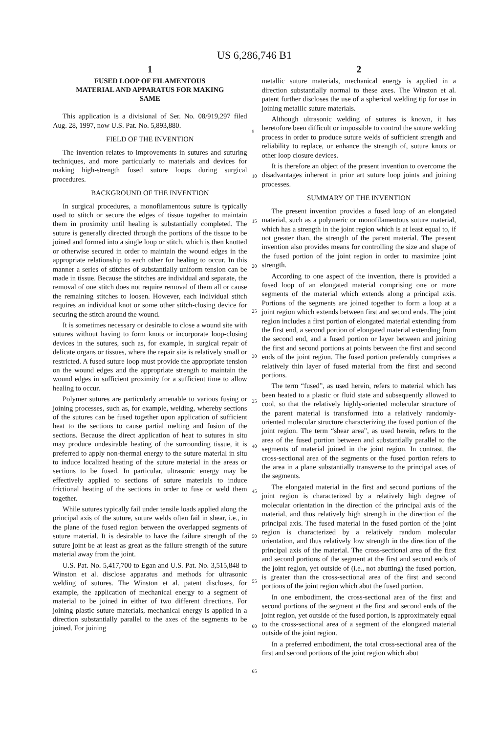US 6,286,746 B1
1
FUSED LOOP OF FILAMENTOUS
MATERIAL AND APPARATUS FOR MAKING
SAME
This application is a divisional of Ser. No. 08/919,297 filed Aug. 28, 1997, now U.S. Pat. No. 5,893,880.
FIELD OF THE INVENTION
The invention relates to improvements in sutures and suturing techniques, and more particularly to materials and devices for making high-strength fused suture loops during surgical procedures.
BACKGROUND OF THE INVENTION
In surgical procedures, a monofilamentous suture is typically used to stitch or secure the edges of tissue together to maintain them in proximity until healing is substantially completed. The suture is generally directed through the portions of the tissue to be joined and formed into a single loop or stitch, which is then knotted or otherwise secured in order to maintain the wound edges in the appropriate relationship to each other for healing to occur. In this manner a series of stitches of substantially uniform tension can be made in tissue. Because the stitches are individual and separate, the removal of one stitch does not require removal of them all or cause the remaining stitches to loosen. However, each individual stitch requires an individual knot or some other stitch-closing device for securing the stitch around the wound.
It is sometimes necessary or desirable to close a wound site with sutures without having to form knots or incorporate loop-closing devices in the sutures, such as, for example, in surgical repair of delicate organs or tissues, where the repair site is relatively small or restricted. A fused suture loop must provide the appropriate tension on the wound edges and the appropriate strength to maintain the wound edges in sufficient proximity for a sufficient time to allow healing to occur.
Polymer sutures are particularly amenable to various fusing or joining processes, such as, for example, welding, whereby sections of the sutures can be fused together upon application of sufficient heat to the sections to cause partial melting and fusion of the sections. Because the direct application of heat to sutures in situ may produce undesirable heating of the surrounding tissue, it is preferred to apply non-thermal energy to the suture material in situ to induce localized heating of the suture material in the areas or sections to be fused. In particular, ultrasonic energy may be effectively applied to sections of suture materials to induce frictional heating of the sections in order to fuse or weld them together.
While sutures typically fail under tensile loads applied along the principal axis of the suture, suture welds often fail in shear, i.e., in the plane of the fused region between the overlapped segments of suture material. It is desirable to have the failure strength of the suture joint be at least as great as the failure strength of the suture material away from the joint.
U.S. Pat. No. 5,417,700 to Egan and U.S. Pat. No. 3,515,848 to Winston et al. disclose apparatus and methods for ultrasonic welding of sutures. The Winston et al. patent discloses, for example, the application of mechanical energy to a segment of material to be joined in either of two different directions. For joining plastic suture materials, mechanical energy is applied in a direction substantially parallel to the axes of the segments to be joined. For joining
5
10
15
20
25
30
35
40
45
50
55
60
65
2
metallic suture materials, mechanical energy is applied in a direction substantially normal to these axes. The Winston et al. patent further discloses the use of a spherical welding tip for use in joining metallic suture materials.
Although ultrasonic welding of sutures is known, it has heretofore been difficult or impossible to control the suture welding process in order to produce suture welds of sufficient strength and reliability to replace, or enhance the strength of, suture knots or other loop closure devices.
It is therefore an object of the present invention to overcome the disadvantages inherent in prior art suture loop joints and joining processes.
SUMMARY OF THE INVENTION
The present invention provides a fused loop of an elongated material, such as a polymeric or monofilamentous suture material, which has a strength in the joint region which is at least equal to, if not greater than, the strength of the parent material. The present invention also provides means for controlling the size and shape of the fused portion of the joint region in order to maximize joint strength.
According to one aspect of the invention, there is provided a fused loop of an elongated material comprising one or more segments of the material which extends along a principal axis. Portions of the segments are joined together to form a loop at a joint region which extends between first and second ends. The joint region includes a first portion of elongated material extending from the first end, a second portion of elongated material extending from the second end, and a fused portion or layer between and joining the first and second portions at points between the first and second ends of the joint region. The fused portion preferably comprises a relatively thin layer of fused material from the first and second portions.
The term “fused”, as used herein, refers to material which has been heated to a plastic or fluid state and subsequently allowed to cool, so that the relatively highly-oriented molecular structure of the parent material is transformed into a relatively randomly-oriented molecular structure characterizing the fused portion of the joint region. The term “shear area”, as used herein, refers to the area of the fused portion between and substantially parallel to the segments of material joined in the joint region. In contrast, the cross-sectional area of the segments or the fused portion refers to the area in a plane substantially transverse to the principal axes of the segments.
The elongated material in the first and second portions of the joint region is characterized by a relatively high degree of molecular orientation in the direction of the principal axis of the material, and thus relatively high strength in the direction of the principal axis. The fused material in the fused portion of the joint region is characterized by a relatively random molecular orientation, and thus relatively low strength in the direction of the principal axis of the material. The cross-sectional area of the first and second portions of the segment at the first and second ends of the joint region, yet outside of (i.e., not abutting) the fused portion, is greater than the cross-sectional area of the first and second portions of the joint region which abut the fused portion.
In one embodiment, the cross-sectional area of the first and second portions of the segment at the first and second ends of the joint region, yet outside of the fused portion, is approximately equal to the cross-sectional area of a segment of the elongated material outside of the joint region.
In a preferred embodiment, the total cross-sectional area of the first and second portions of the joint region which abut